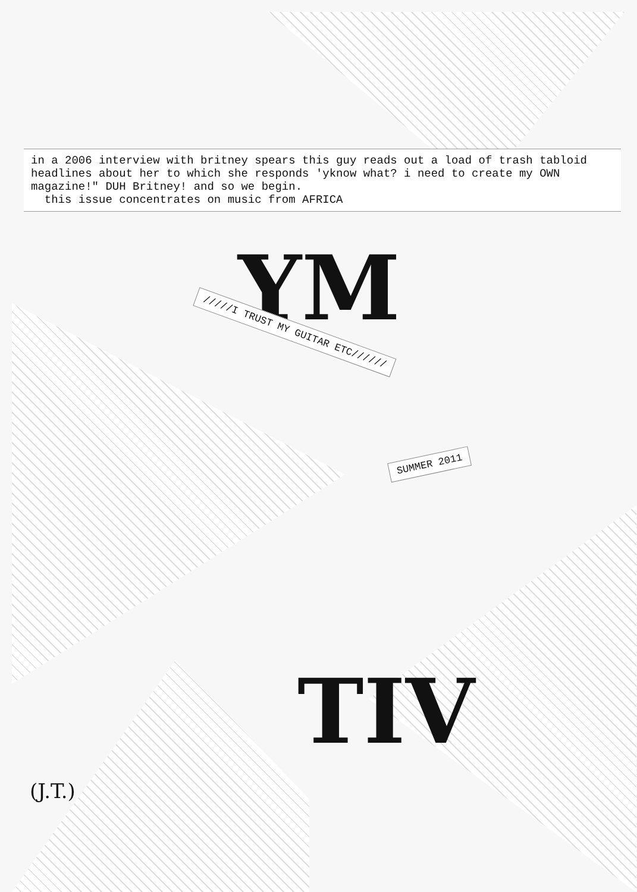in a 2006 interview with britney spears this guy reads out a load of trash tabloid headlines about her to which she responds 'yknow what? i need to create my OWN magazine!" DUH Britney! and so we begin.
this issue concentrates on music from AFRICA
YM
/////I TRUST MY GUITAR ETC//////
SUMMER 2011
TIV
(J.T.)